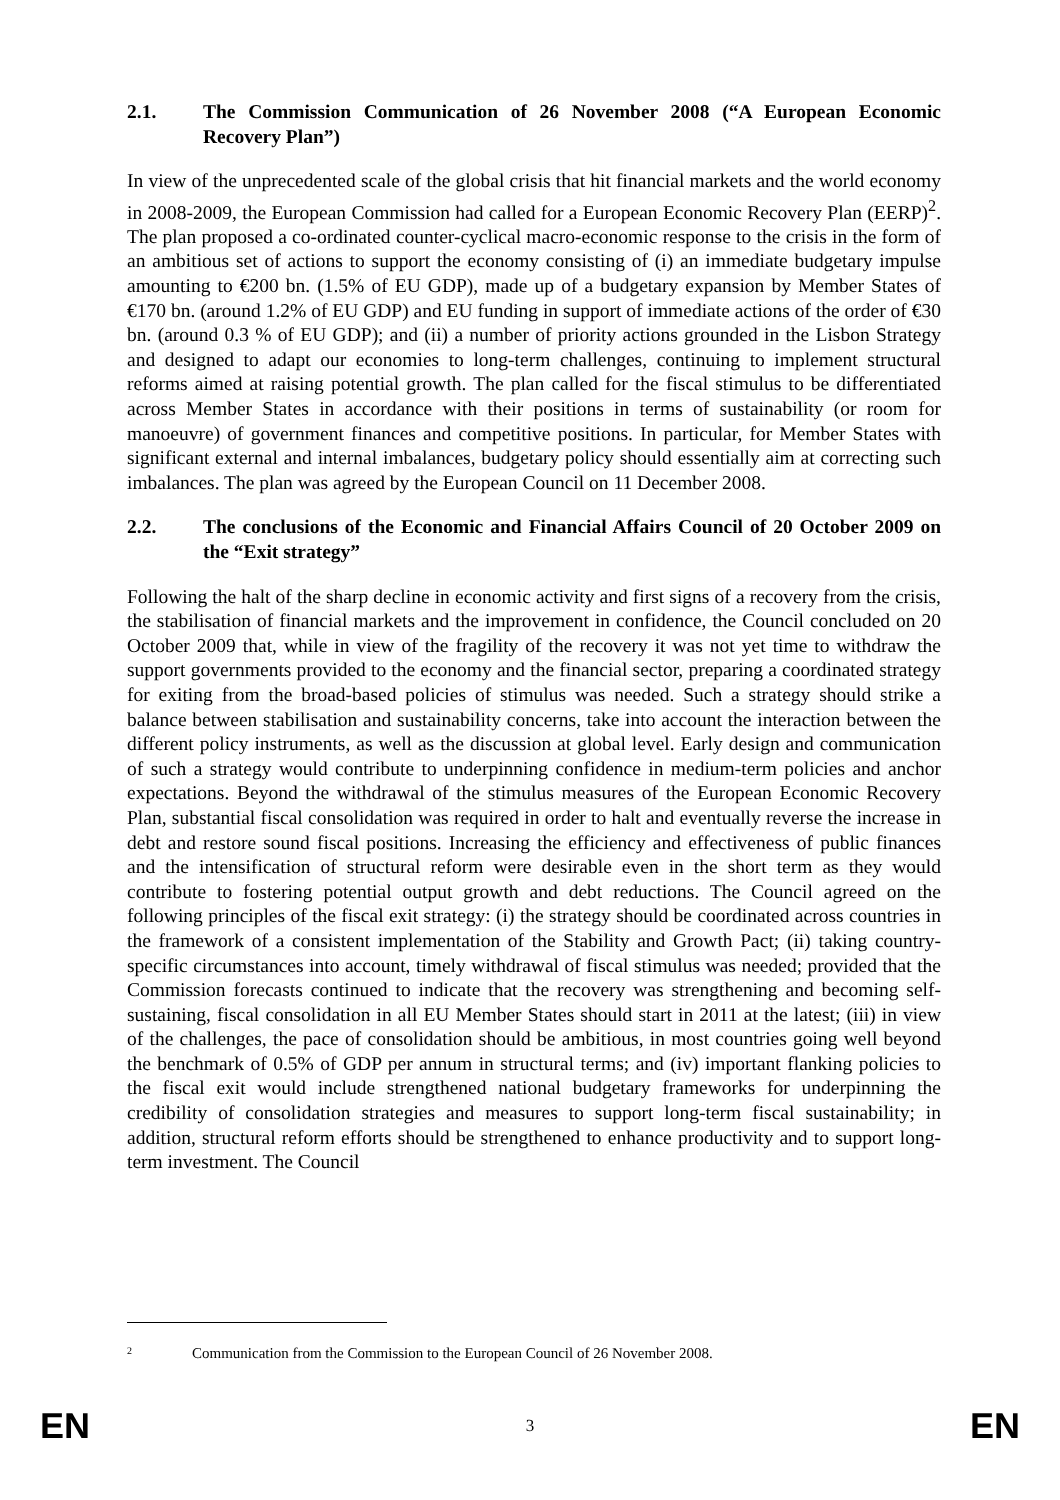2.1. The Commission Communication of 26 November 2008 (“A European Economic Recovery Plan”)
In view of the unprecedented scale of the global crisis that hit financial markets and the world economy in 2008-2009, the European Commission had called for a European Economic Recovery Plan (EERP)<sup>2</sup>. The plan proposed a co-ordinated counter-cyclical macro-economic response to the crisis in the form of an ambitious set of actions to support the economy consisting of (i) an immediate budgetary impulse amounting to €200 bn. (1.5% of EU GDP), made up of a budgetary expansion by Member States of €170 bn. (around 1.2% of EU GDP) and EU funding in support of immediate actions of the order of €30 bn. (around 0.3 % of EU GDP); and (ii) a number of priority actions grounded in the Lisbon Strategy and designed to adapt our economies to long-term challenges, continuing to implement structural reforms aimed at raising potential growth. The plan called for the fiscal stimulus to be differentiated across Member States in accordance with their positions in terms of sustainability (or room for manoeuvre) of government finances and competitive positions. In particular, for Member States with significant external and internal imbalances, budgetary policy should essentially aim at correcting such imbalances. The plan was agreed by the European Council on 11 December 2008.
2.2. The conclusions of the Economic and Financial Affairs Council of 20 October 2009 on the “Exit strategy”
Following the halt of the sharp decline in economic activity and first signs of a recovery from the crisis, the stabilisation of financial markets and the improvement in confidence, the Council concluded on 20 October 2009 that, while in view of the fragility of the recovery it was not yet time to withdraw the support governments provided to the economy and the financial sector, preparing a coordinated strategy for exiting from the broad-based policies of stimulus was needed. Such a strategy should strike a balance between stabilisation and sustainability concerns, take into account the interaction between the different policy instruments, as well as the discussion at global level. Early design and communication of such a strategy would contribute to underpinning confidence in medium-term policies and anchor expectations. Beyond the withdrawal of the stimulus measures of the European Economic Recovery Plan, substantial fiscal consolidation was required in order to halt and eventually reverse the increase in debt and restore sound fiscal positions. Increasing the efficiency and effectiveness of public finances and the intensification of structural reform were desirable even in the short term as they would contribute to fostering potential output growth and debt reductions. The Council agreed on the following principles of the fiscal exit strategy: (i) the strategy should be coordinated across countries in the framework of a consistent implementation of the Stability and Growth Pact; (ii) taking country-specific circumstances into account, timely withdrawal of fiscal stimulus was needed; provided that the Commission forecasts continued to indicate that the recovery was strengthening and becoming self-sustaining, fiscal consolidation in all EU Member States should start in 2011 at the latest; (iii) in view of the challenges, the pace of consolidation should be ambitious, in most countries going well beyond the benchmark of 0.5% of GDP per annum in structural terms; and (iv) important flanking policies to the fiscal exit would include strengthened national budgetary frameworks for underpinning the credibility of consolidation strategies and measures to support long-term fiscal sustainability; in addition, structural reform efforts should be strengthened to enhance productivity and to support long-term investment. The Council
2 Communication from the Commission to the European Council of 26 November 2008.
EN 3 EN